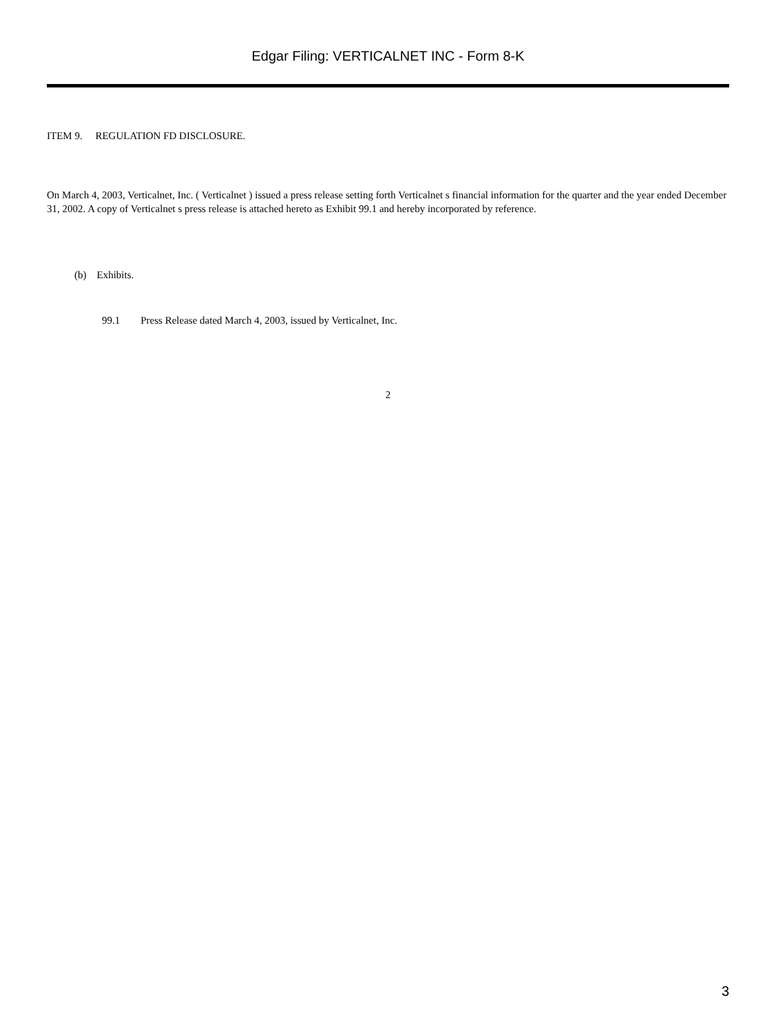Edgar Filing: VERTICALNET INC - Form 8-K
ITEM 9. REGULATION FD DISCLOSURE.
On March 4, 2003, Verticalnet, Inc. ( Verticalnet ) issued a press release setting forth Verticalnet s financial information for the quarter and the year ended December 31, 2002. A copy of Verticalnet s press release is attached hereto as Exhibit 99.1 and hereby incorporated by reference.
(b) Exhibits.
99.1 Press Release dated March 4, 2003, issued by Verticalnet, Inc.
2
3